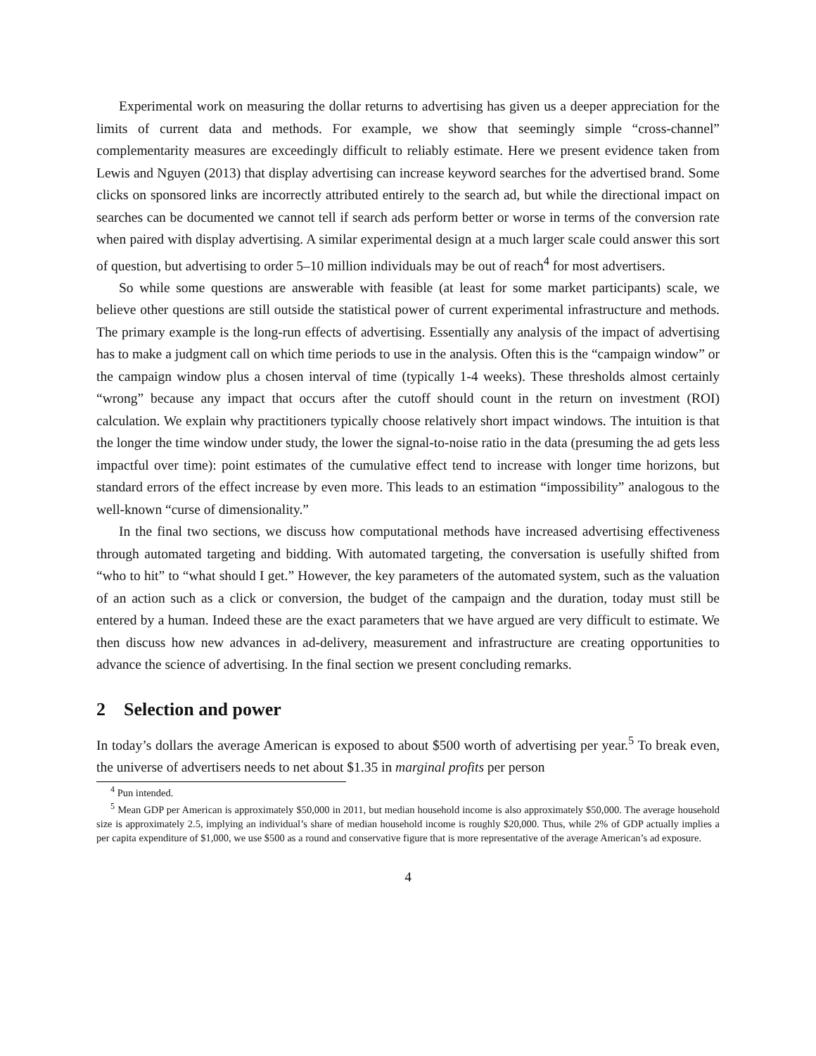Experimental work on measuring the dollar returns to advertising has given us a deeper appreciation for the limits of current data and methods. For example, we show that seemingly simple “cross-channel” complementarity measures are exceedingly difficult to reliably estimate. Here we present evidence taken from Lewis and Nguyen (2013) that display advertising can increase keyword searches for the advertised brand. Some clicks on sponsored links are incorrectly attributed entirely to the search ad, but while the directional impact on searches can be documented we cannot tell if search ads perform better or worse in terms of the conversion rate when paired with display advertising. A similar experimental design at a much larger scale could answer this sort of question, but advertising to order 5–10 million individuals may be out of reach<sup>4</sup> for most advertisers.
So while some questions are answerable with feasible (at least for some market participants) scale, we believe other questions are still outside the statistical power of current experimental infrastructure and methods. The primary example is the long-run effects of advertising. Essentially any analysis of the impact of advertising has to make a judgment call on which time periods to use in the analysis. Often this is the “campaign window” or the campaign window plus a chosen interval of time (typically 1-4 weeks). These thresholds almost certainly “wrong” because any impact that occurs after the cutoff should count in the return on investment (ROI) calculation. We explain why practitioners typically choose relatively short impact windows. The intuition is that the longer the time window under study, the lower the signal-to-noise ratio in the data (presuming the ad gets less impactful over time): point estimates of the cumulative effect tend to increase with longer time horizons, but standard errors of the effect increase by even more. This leads to an estimation “impossibility” analogous to the well-known “curse of dimensionality.”
In the final two sections, we discuss how computational methods have increased advertising effectiveness through automated targeting and bidding. With automated targeting, the conversation is usefully shifted from “who to hit” to “what should I get.” However, the key parameters of the automated system, such as the valuation of an action such as a click or conversion, the budget of the campaign and the duration, today must still be entered by a human. Indeed these are the exact parameters that we have argued are very difficult to estimate. We then discuss how new advances in ad-delivery, measurement and infrastructure are creating opportunities to advance the science of advertising. In the final section we present concluding remarks.
2 Selection and power
In today’s dollars the average American is exposed to about $500 worth of advertising per year.<sup>5</sup> To break even, the universe of advertisers needs to net about $1.35 in marginal profits per person
<sup>4</sup> Pun intended.
<sup>5</sup> Mean GDP per American is approximately $50,000 in 2011, but median household income is also approximately $50,000. The average household size is approximately 2.5, implying an individual’s share of median household income is roughly $20,000. Thus, while 2% of GDP actually implies a per capita expenditure of $1,000, we use $500 as a round and conservative figure that is more representative of the average American’s ad exposure.
4